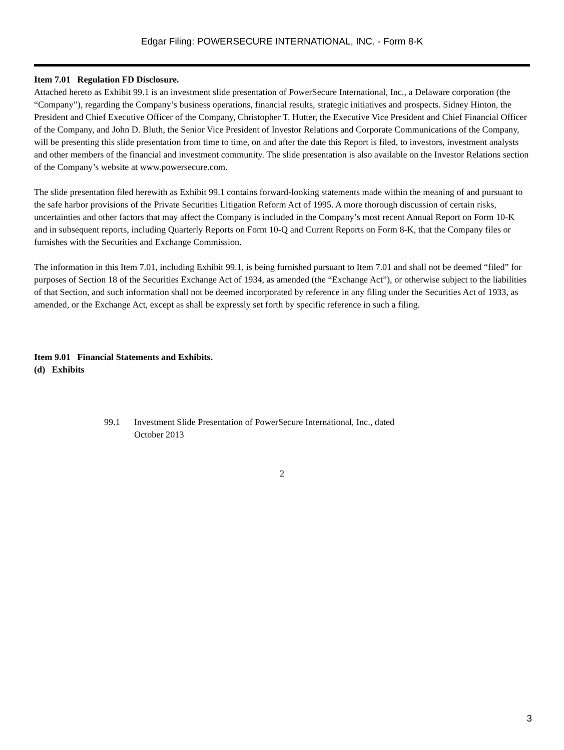Edgar Filing: POWERSECURE INTERNATIONAL, INC. - Form 8-K
Item 7.01 Regulation FD Disclosure.
Attached hereto as Exhibit 99.1 is an investment slide presentation of PowerSecure International, Inc., a Delaware corporation (the “Company”), regarding the Company’s business operations, financial results, strategic initiatives and prospects. Sidney Hinton, the President and Chief Executive Officer of the Company, Christopher T. Hutter, the Executive Vice President and Chief Financial Officer of the Company, and John D. Bluth, the Senior Vice President of Investor Relations and Corporate Communications of the Company, will be presenting this slide presentation from time to time, on and after the date this Report is filed, to investors, investment analysts and other members of the financial and investment community. The slide presentation is also available on the Investor Relations section of the Company’s website at www.powersecure.com.
The slide presentation filed herewith as Exhibit 99.1 contains forward-looking statements made within the meaning of and pursuant to the safe harbor provisions of the Private Securities Litigation Reform Act of 1995. A more thorough discussion of certain risks, uncertainties and other factors that may affect the Company is included in the Company’s most recent Annual Report on Form 10-K and in subsequent reports, including Quarterly Reports on Form 10-Q and Current Reports on Form 8-K, that the Company files or furnishes with the Securities and Exchange Commission.
The information in this Item 7.01, including Exhibit 99.1, is being furnished pursuant to Item 7.01 and shall not be deemed “filed” for purposes of Section 18 of the Securities Exchange Act of 1934, as amended (the “Exchange Act”), or otherwise subject to the liabilities of that Section, and such information shall not be deemed incorporated by reference in any filing under the Securities Act of 1933, as amended, or the Exchange Act, except as shall be expressly set forth by specific reference in such a filing.
Item 9.01 Financial Statements and Exhibits.
(d) Exhibits
99.1 Investment Slide Presentation of PowerSecure International, Inc., dated
October 2013
2
3